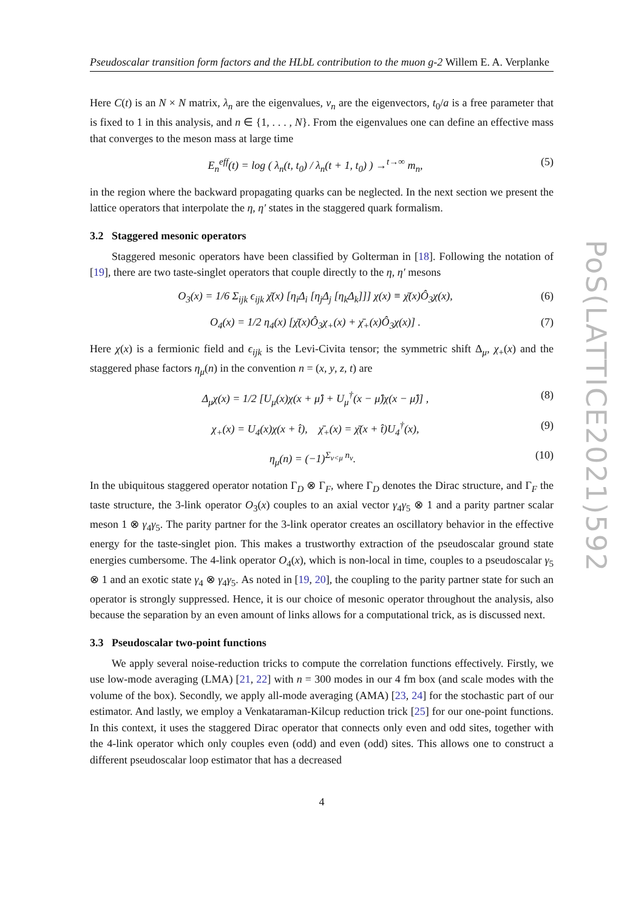Pseudoscalar transition form factors and the HLbL contribution to the muon g-2 Willem E. A. Verplanke
Here C(t) is an N × N matrix, λ<sub>n</sub> are the eigenvalues, v<sub>n</sub> are the eigenvectors, t<sub>0</sub>/a is a free parameter that is fixed to 1 in this analysis, and n ∈ {1, . . . , N}. From the eigenvalues one can define an effective mass that converges to the meson mass at large time
E<sub>n</sub><sup>eff</sup>(t) = log ( λ<sub>n</sub>(t, t<sub>0</sub>) / λ<sub>n</sub>(t + 1, t<sub>0</sub>) ) →<sup>t→∞</sup> m<sub>n</sub>, (5)
in the region where the backward propagating quarks can be neglected. In the next section we present the lattice operators that interpolate the η, η′ states in the staggered quark formalism.
3.2 Staggered mesonic operators
Staggered mesonic operators have been classified by Golterman in [18]. Following the notation of [19], there are two taste-singlet operators that couple directly to the η, η′ mesons
O<sub>3</sub>(x) = 1/6 Σ<sub>ijk</sub> ϵ<sub>ijk</sub> χ̄(x) [η<sub>i</sub>Δ<sub>i</sub> [η<sub>j</sub>Δ<sub>j</sub> [η<sub>k</sub>Δ<sub>k</sub>]]] χ(x) ≡ χ̄(x)Ô<sub>3</sub>χ(x), (6)
O<sub>4</sub>(x) = 1/2 η<sub>4</sub>(x) [χ̄(x)Ô<sub>3</sub>χ<sub>+</sub>(x) + χ̄<sub>+</sub>(x)Ô<sub>3</sub>χ(x)] . (7)
Here χ(x) is a fermionic field and ϵ<sub>ijk</sub> is the Levi-Civita tensor; the symmetric shift Δ<sub>μ</sub>, χ<sub>+</sub>(x) and the staggered phase factors η<sub>μ</sub>(n) in the convention n = (x, y, z, t) are
Δ<sub>μ</sub>χ(x) = 1/2 [U<sub>μ</sub>(x)χ(x + μ̂) + U<sub>μ</sub><sup>†</sup>(x − μ̂)χ(x − μ̂)] , (8)
χ<sub>+</sub>(x) = U<sub>4</sub>(x)χ(x + t̂), χ̄<sub>+</sub>(x) = χ̄(x + t̂)U<sub>4</sub><sup>†</sup>(x), (9)
η<sub>μ</sub>(n) = (−1)<sup>Σ<sub>ν<μ</sub> n<sub>ν</sub></sup>. (10)
In the ubiquitous staggered operator notation Γ<sub>D</sub> ⊗ Γ<sub>F</sub>, where Γ<sub>D</sub> denotes the Dirac structure, and Γ<sub>F</sub> the taste structure, the 3-link operator O<sub>3</sub>(x) couples to an axial vector γ<sub>4</sub>γ<sub>5</sub> ⊗ 1 and a parity partner scalar meson 1 ⊗ γ<sub>4</sub>γ<sub>5</sub>. The parity partner for the 3-link operator creates an oscillatory behavior in the effective energy for the taste-singlet pion. This makes a trustworthy extraction of the pseudoscalar ground state energies cumbersome. The 4-link operator O<sub>4</sub>(x), which is non-local in time, couples to a pseudoscalar γ<sub>5</sub> ⊗ 1 and an exotic state γ<sub>4</sub> ⊗ γ<sub>4</sub>γ<sub>5</sub>. As noted in [19, 20], the coupling to the parity partner state for such an operator is strongly suppressed. Hence, it is our choice of mesonic operator throughout the analysis, also because the separation by an even amount of links allows for a computational trick, as is discussed next.
3.3 Pseudoscalar two-point functions
We apply several noise-reduction tricks to compute the correlation functions effectively. Firstly, we use low-mode averaging (LMA) [21, 22] with n = 300 modes in our 4 fm box (and scale modes with the volume of the box). Secondly, we apply all-mode averaging (AMA) [23, 24] for the stochastic part of our estimator. And lastly, we employ a Venkataraman-Kilcup reduction trick [25] for our one-point functions. In this context, it uses the staggered Dirac operator that connects only even and odd sites, together with the 4-link operator which only couples even (odd) and even (odd) sites. This allows one to construct a different pseudoscalar loop estimator that has a decreased
4
PoS(LATTICE2021)592